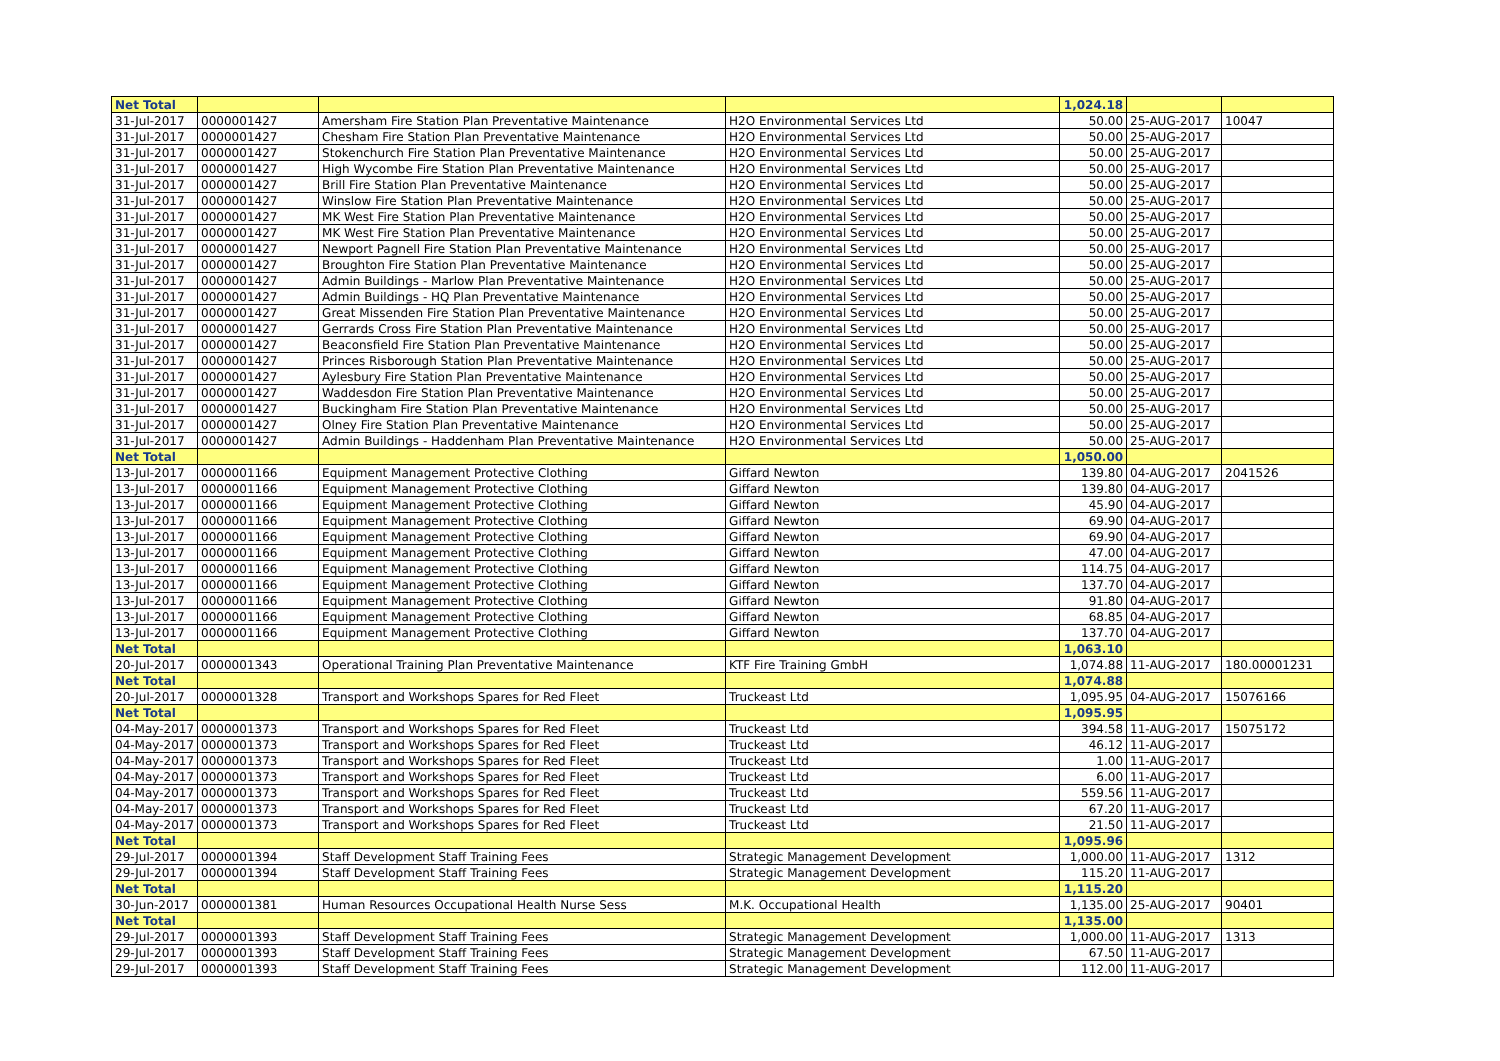| Net Total | | | | 1,024.18 | | |
| 31-Jul-2017 | 0000001427 | Amersham Fire Station Plan Preventative Maintenance | H2O Environmental Services Ltd | 50.00 | 25-AUG-2017 | 10047 |
| 31-Jul-2017 | 0000001427 | Chesham Fire Station Plan Preventative Maintenance | H2O Environmental Services Ltd | 50.00 | 25-AUG-2017 | |
| 31-Jul-2017 | 0000001427 | Stokenchurch Fire Station Plan Preventative Maintenance | H2O Environmental Services Ltd | 50.00 | 25-AUG-2017 | |
| 31-Jul-2017 | 0000001427 | High Wycombe Fire Station Plan Preventative Maintenance | H2O Environmental Services Ltd | 50.00 | 25-AUG-2017 | |
| 31-Jul-2017 | 0000001427 | Brill Fire Station Plan Preventative Maintenance | H2O Environmental Services Ltd | 50.00 | 25-AUG-2017 | |
| 31-Jul-2017 | 0000001427 | Winslow Fire Station Plan Preventative Maintenance | H2O Environmental Services Ltd | 50.00 | 25-AUG-2017 | |
| 31-Jul-2017 | 0000001427 | MK West Fire Station Plan Preventative Maintenance | H2O Environmental Services Ltd | 50.00 | 25-AUG-2017 | |
| 31-Jul-2017 | 0000001427 | MK West Fire Station Plan Preventative Maintenance | H2O Environmental Services Ltd | 50.00 | 25-AUG-2017 | |
| 31-Jul-2017 | 0000001427 | Newport Pagnell Fire Station Plan Preventative Maintenance | H2O Environmental Services Ltd | 50.00 | 25-AUG-2017 | |
| 31-Jul-2017 | 0000001427 | Broughton Fire Station Plan Preventative Maintenance | H2O Environmental Services Ltd | 50.00 | 25-AUG-2017 | |
| 31-Jul-2017 | 0000001427 | Admin Buildings - Marlow Plan Preventative Maintenance | H2O Environmental Services Ltd | 50.00 | 25-AUG-2017 | |
| 31-Jul-2017 | 0000001427 | Admin Buildings - HQ Plan Preventative Maintenance | H2O Environmental Services Ltd | 50.00 | 25-AUG-2017 | |
| 31-Jul-2017 | 0000001427 | Great Missenden Fire Station Plan Preventative Maintenance | H2O Environmental Services Ltd | 50.00 | 25-AUG-2017 | |
| 31-Jul-2017 | 0000001427 | Gerrards Cross Fire Station Plan Preventative Maintenance | H2O Environmental Services Ltd | 50.00 | 25-AUG-2017 | |
| 31-Jul-2017 | 0000001427 | Beaconsfield Fire Station Plan Preventative Maintenance | H2O Environmental Services Ltd | 50.00 | 25-AUG-2017 | |
| 31-Jul-2017 | 0000001427 | Princes Risborough Station Plan Preventative Maintenance | H2O Environmental Services Ltd | 50.00 | 25-AUG-2017 | |
| 31-Jul-2017 | 0000001427 | Aylesbury Fire Station Plan Preventative Maintenance | H2O Environmental Services Ltd | 50.00 | 25-AUG-2017 | |
| 31-Jul-2017 | 0000001427 | Waddesdon Fire Station Plan Preventative Maintenance | H2O Environmental Services Ltd | 50.00 | 25-AUG-2017 | |
| 31-Jul-2017 | 0000001427 | Buckingham Fire Station Plan Preventative Maintenance | H2O Environmental Services Ltd | 50.00 | 25-AUG-2017 | |
| 31-Jul-2017 | 0000001427 | Olney Fire Station Plan Preventative Maintenance | H2O Environmental Services Ltd | 50.00 | 25-AUG-2017 | |
| 31-Jul-2017 | 0000001427 | Admin Buildings - Haddenham Plan Preventative Maintenance | H2O Environmental Services Ltd | 50.00 | 25-AUG-2017 | |
| Net Total | | | | 1,050.00 | | |
| 13-Jul-2017 | 0000001166 | Equipment Management Protective Clothing | Giffard Newton | 139.80 | 04-AUG-2017 | 2041526 |
| 13-Jul-2017 | 0000001166 | Equipment Management Protective Clothing | Giffard Newton | 139.80 | 04-AUG-2017 | |
| 13-Jul-2017 | 0000001166 | Equipment Management Protective Clothing | Giffard Newton | 45.90 | 04-AUG-2017 | |
| 13-Jul-2017 | 0000001166 | Equipment Management Protective Clothing | Giffard Newton | 69.90 | 04-AUG-2017 | |
| 13-Jul-2017 | 0000001166 | Equipment Management Protective Clothing | Giffard Newton | 69.90 | 04-AUG-2017 | |
| 13-Jul-2017 | 0000001166 | Equipment Management Protective Clothing | Giffard Newton | 47.00 | 04-AUG-2017 | |
| 13-Jul-2017 | 0000001166 | Equipment Management Protective Clothing | Giffard Newton | 114.75 | 04-AUG-2017 | |
| 13-Jul-2017 | 0000001166 | Equipment Management Protective Clothing | Giffard Newton | 137.70 | 04-AUG-2017 | |
| 13-Jul-2017 | 0000001166 | Equipment Management Protective Clothing | Giffard Newton | 91.80 | 04-AUG-2017 | |
| 13-Jul-2017 | 0000001166 | Equipment Management Protective Clothing | Giffard Newton | 68.85 | 04-AUG-2017 | |
| 13-Jul-2017 | 0000001166 | Equipment Management Protective Clothing | Giffard Newton | 137.70 | 04-AUG-2017 | |
| Net Total | | | | 1,063.10 | | |
| 20-Jul-2017 | 0000001343 | Operational Training Plan Preventative Maintenance | KTF Fire Training GmbH | 1,074.88 | 11-AUG-2017 | 180.00001231 |
| Net Total | | | | 1,074.88 | | |
| 20-Jul-2017 | 0000001328 | Transport and Workshops Spares for Red Fleet | Truckeast Ltd | 1,095.95 | 04-AUG-2017 | 15076166 |
| Net Total | | | | 1,095.95 | | |
| 04-May-2017 | 0000001373 | Transport and Workshops Spares for Red Fleet | Truckeast Ltd | 394.58 | 11-AUG-2017 | 15075172 |
| 04-May-2017 | 0000001373 | Transport and Workshops Spares for Red Fleet | Truckeast Ltd | 46.12 | 11-AUG-2017 | |
| 04-May-2017 | 0000001373 | Transport and Workshops Spares for Red Fleet | Truckeast Ltd | 1.00 | 11-AUG-2017 | |
| 04-May-2017 | 0000001373 | Transport and Workshops Spares for Red Fleet | Truckeast Ltd | 6.00 | 11-AUG-2017 | |
| 04-May-2017 | 0000001373 | Transport and Workshops Spares for Red Fleet | Truckeast Ltd | 559.56 | 11-AUG-2017 | |
| 04-May-2017 | 0000001373 | Transport and Workshops Spares for Red Fleet | Truckeast Ltd | 67.20 | 11-AUG-2017 | |
| 04-May-2017 | 0000001373 | Transport and Workshops Spares for Red Fleet | Truckeast Ltd | 21.50 | 11-AUG-2017 | |
| Net Total | | | | 1,095.96 | | |
| 29-Jul-2017 | 0000001394 | Staff Development Staff Training Fees | Strategic Management Development | 1,000.00 | 11-AUG-2017 | 1312 |
| 29-Jul-2017 | 0000001394 | Staff Development Staff Training Fees | Strategic Management Development | 115.20 | 11-AUG-2017 | |
| Net Total | | | | 1,115.20 | | |
| 30-Jun-2017 | 0000001381 | Human Resources Occupational Health Nurse Sess | M.K. Occupational Health | 1,135.00 | 25-AUG-2017 | 90401 |
| Net Total | | | | 1,135.00 | | |
| 29-Jul-2017 | 0000001393 | Staff Development Staff Training Fees | Strategic Management Development | 1,000.00 | 11-AUG-2017 | 1313 |
| 29-Jul-2017 | 0000001393 | Staff Development Staff Training Fees | Strategic Management Development | 67.50 | 11-AUG-2017 | |
| 29-Jul-2017 | 0000001393 | Staff Development Staff Training Fees | Strategic Management Development | 112.00 | 11-AUG-2017 | |